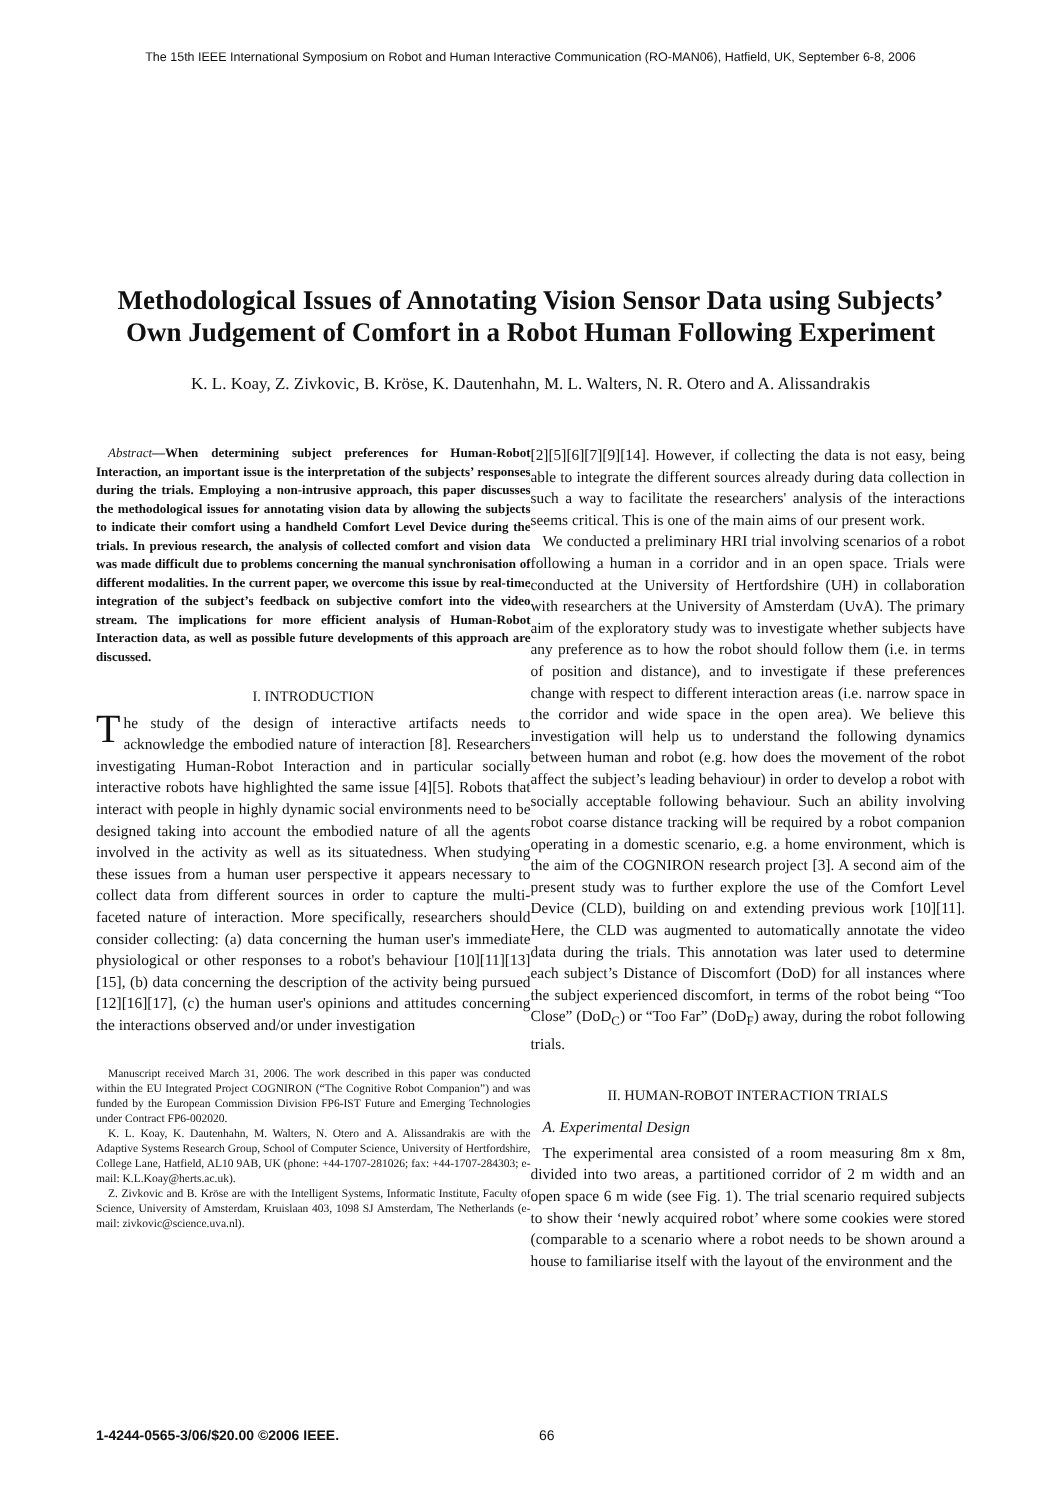The 15th IEEE International Symposium on Robot and Human Interactive Communication (RO-MAN06), Hatfield, UK, September 6-8, 2006
Methodological Issues of Annotating Vision Sensor Data using Subjects’ Own Judgement of Comfort in a Robot Human Following Experiment
K. L. Koay, Z. Zivkovic, B. Kröse, K. Dautenhahn, M. L. Walters, N. R. Otero and A. Alissandrakis
Abstract—When determining subject preferences for Human-Robot Interaction, an important issue is the interpretation of the subjects’ responses during the trials. Employing a non-intrusive approach, this paper discusses the methodological issues for annotating vision data by allowing the subjects to indicate their comfort using a handheld Comfort Level Device during the trials. In previous research, the analysis of collected comfort and vision data was made difficult due to problems concerning the manual synchronisation of different modalities. In the current paper, we overcome this issue by real-time integration of the subject’s feedback on subjective comfort into the video stream. The implications for more efficient analysis of Human-Robot Interaction data, as well as possible future developments of this approach are discussed.
I. INTRODUCTION
The study of the design of interactive artifacts needs to acknowledge the embodied nature of interaction [8]. Researchers investigating Human-Robot Interaction and in particular socially interactive robots have highlighted the same issue [4][5]. Robots that interact with people in highly dynamic social environments need to be designed taking into account the embodied nature of all the agents involved in the activity as well as its situatedness. When studying these issues from a human user perspective it appears necessary to collect data from different sources in order to capture the multi-faceted nature of interaction. More specifically, researchers should consider collecting: (a) data concerning the human user's immediate physiological or other responses to a robot's behaviour [10][11][13][15], (b) data concerning the description of the activity being pursued [12][16][17], (c) the human user's opinions and attitudes concerning the interactions observed and/or under investigation
Manuscript received March 31, 2006. The work described in this paper was conducted within the EU Integrated Project COGNIRON (“The Cognitive Robot Companion”) and was funded by the European Commission Division FP6-IST Future and Emerging Technologies under Contract FP6-002020.
K. L. Koay, K. Dautenhahn, M. Walters, N. Otero and A. Alissandrakis are with the Adaptive Systems Research Group, School of Computer Science, University of Hertfordshire, College Lane, Hatfield, AL10 9AB, UK (phone: +44-1707-281026; fax: +44-1707-284303; e-mail: K.L.Koay@herts.ac.uk).
Z. Zivkovic and B. Kröse are with the Intelligent Systems, Informatic Institute, Faculty of Science, University of Amsterdam, Kruislaan 403, 1098 SJ Amsterdam, The Netherlands (e-mail: zivkovic@science.uva.nl).
[2][5][6][7][9][14]. However, if collecting the data is not easy, being able to integrate the different sources already during data collection in such a way to facilitate the researchers' analysis of the interactions seems critical. This is one of the main aims of our present work.
We conducted a preliminary HRI trial involving scenarios of a robot following a human in a corridor and in an open space. Trials were conducted at the University of Hertfordshire (UH) in collaboration with researchers at the University of Amsterdam (UvA). The primary aim of the exploratory study was to investigate whether subjects have any preference as to how the robot should follow them (i.e. in terms of position and distance), and to investigate if these preferences change with respect to different interaction areas (i.e. narrow space in the corridor and wide space in the open area). We believe this investigation will help us to understand the following dynamics between human and robot (e.g. how does the movement of the robot affect the subject’s leading behaviour) in order to develop a robot with socially acceptable following behaviour. Such an ability involving robot coarse distance tracking will be required by a robot companion operating in a domestic scenario, e.g. a home environment, which is the aim of the COGNIRON research project [3]. A second aim of the present study was to further explore the use of the Comfort Level Device (CLD), building on and extending previous work [10][11]. Here, the CLD was augmented to automatically annotate the video data during the trials. This annotation was later used to determine each subject’s Distance of Discomfort (DoD) for all instances where the subject experienced discomfort, in terms of the robot being “Too Close” (DoD<sub>C</sub>) or “Too Far” (DoD<sub>F</sub>) away, during the robot following trials.
II. HUMAN-ROBOT INTERACTION TRIALS
A. Experimental Design
The experimental area consisted of a room measuring 8m x 8m, divided into two areas, a partitioned corridor of 2 m width and an open space 6 m wide (see Fig. 1). The trial scenario required subjects to show their ‘newly acquired robot’ where some cookies were stored (comparable to a scenario where a robot needs to be shown around a house to familiarise itself with the layout of the environment and the
1-4244-0565-3/06/$20.00 ©2006 IEEE. 66